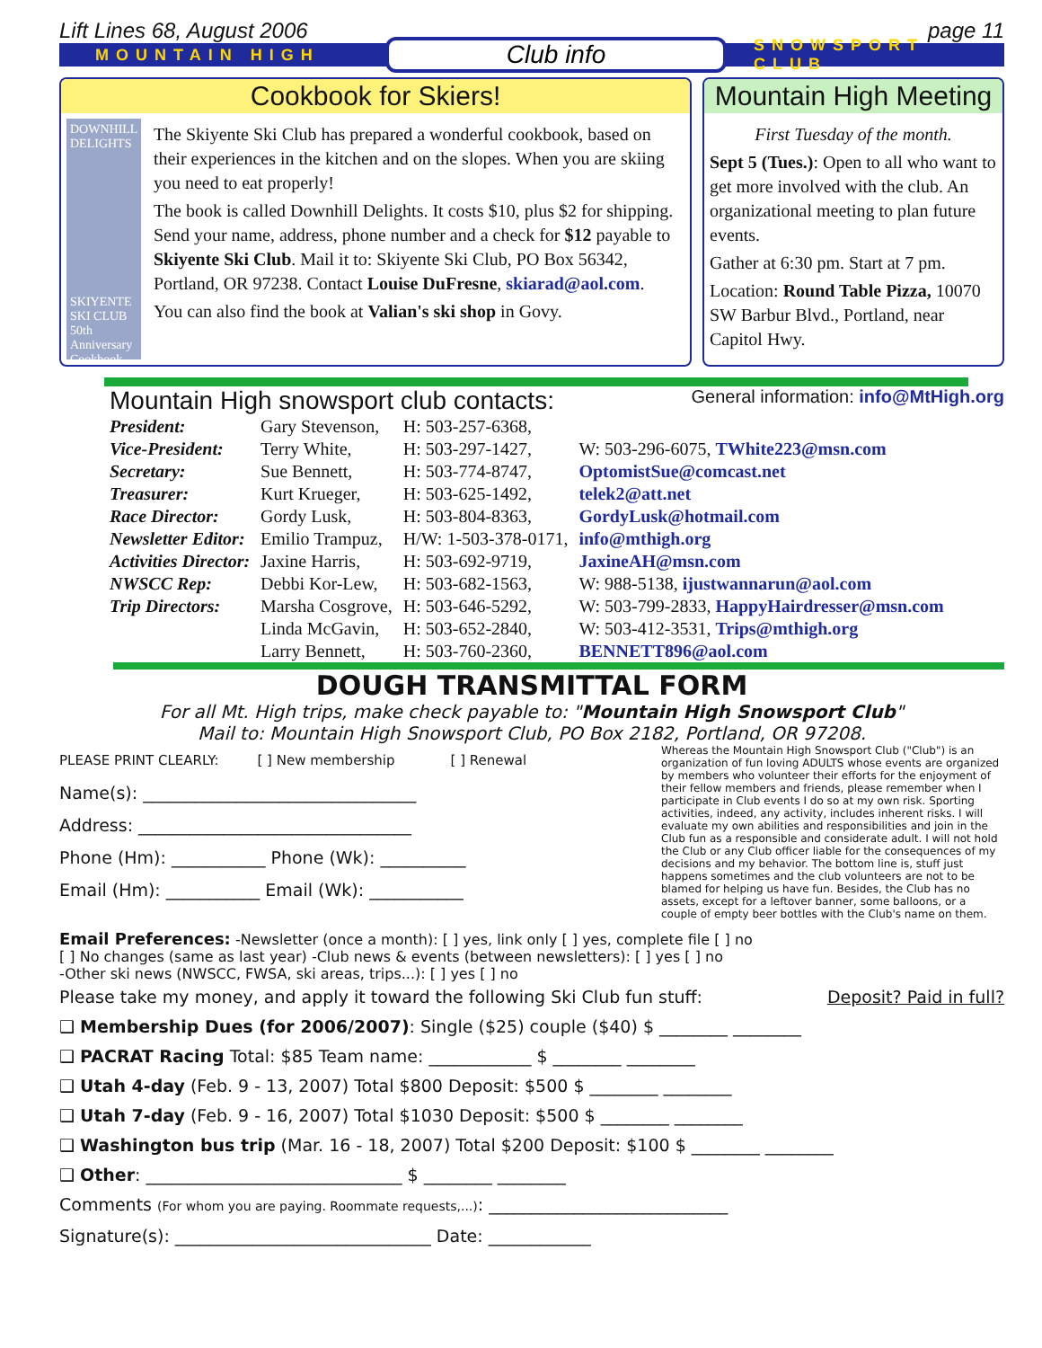Lift Lines 68, August 2006 page 11
MOUNTAIN HIGH Club info SNOWSPORT CLUB
Cookbook for Skiers!
DOWNHILL DELIGHTS
SKIYENTE SKI CLUB 50th Anniversary Cookbook
The Skiyente Ski Club has prepared a wonderful cookbook, based on their experiences in the kitchen and on the slopes. When you are skiing you need to eat properly!
The book is called Downhill Delights. It costs $10, plus $2 for shipping. Send your name, address, phone number and a check for $12 payable to Skiyente Ski Club. Mail it to: Skiyente Ski Club, PO Box 56342, Portland, OR 97238. Contact Louise DuFresne, skiarad@aol.com.
You can also find the book at Valian's ski shop in Govy.
Mountain High Meeting
First Tuesday of the month.
Sept 5 (Tues.): Open to all who want to get more involved with the club. An organizational meeting to plan future events.
Gather at 6:30 pm. Start at 7 pm.
Location: Round Table Pizza, 10070 SW Barbur Blvd., Portland, near Capitol Hwy.
Mountain High snowsport club contacts: General information: info@MtHigh.org
| President: | Gary Stevenson, | H: 503-257-6368, | |
| Vice-President: | Terry White, | H: 503-297-1427, | W: 503-296-6075, TWhite223@msn.com |
| Secretary: | Sue Bennett, | H: 503-774-8747, | OptomistSue@comcast.net |
| Treasurer: | Kurt Krueger, | H: 503-625-1492, | telek2@att.net |
| Race Director: | Gordy Lusk, | H: 503-804-8363, | GordyLusk@hotmail.com |
| Newsletter Editor: | Emilio Trampuz, | H/W: 1-503-378-0171, | info@mthigh.org |
| Activities Director: | Jaxine Harris, | H: 503-692-9719, | JaxineAH@msn.com |
| NWSCC Rep: | Debbi Kor-Lew, | H: 503-682-1563, | W: 988-5138, ijustwannarun@aol.com |
| Trip Directors: | Marsha Cosgrove, | H: 503-646-5292, | W: 503-799-2833, HappyHairdresser@msn.com |
| | Linda McGavin, | H: 503-652-2840, | W: 503-412-3531, Trips@mthigh.org |
| | Larry Bennett, | H: 503-760-2360, | BENNETT896@aol.com |
DOUGH TRANSMITTAL FORM
For all Mt. High trips, make check payable to: "Mountain High Snowsport Club"
Mail to: Mountain High Snowsport Club, PO Box 2182, Portland, OR 97208.
PLEASE PRINT CLEARLY: [ ] New membership [ ] Renewal
Name(s): ________________________________
Address: ________________________________
Phone (Hm): ___________ Phone (Wk): __________
Email (Hm): ___________ Email (Wk): ___________
Whereas the Mountain High Snowsport Club ("Club") is an organization of fun loving ADULTS whose events are organized by members who volunteer their efforts for the enjoyment of their fellow members and friends, please remember when I participate in Club events I do so at my own risk. Sporting activities, indeed, any activity, includes inherent risks. I will evaluate my own abilities and responsibilities and join in the Club fun as a responsible and considerate adult. I will not hold the Club or any Club officer liable for the consequences of my decisions and my behavior. The bottom line is, stuff just happens sometimes and the club volunteers are not to be blamed for helping us have fun. Besides, the Club has no assets, except for a leftover banner, some balloons, or a couple of empty beer bottles with the Club's name on them.
Email Preferences: -Newsletter (once a month): [ ] yes, link only [ ] yes, complete file [ ] no
[ ] No changes (same as last year) -Club news & events (between newsletters): [ ] yes [ ] no
-Other ski news (NWSCC, FWSA, ski areas, trips...): [ ] yes [ ] no
Please take my money, and apply it toward the following Ski Club fun stuff: Deposit? Paid in full?
❑ Membership Dues (for 2006/2007): Single ($25) couple ($40) $ ________ ________
❑ PACRAT Racing Total: $85 Team name: ____________ $ ________ ________
❑ Utah 4-day (Feb. 9 - 13, 2007) Total $800 Deposit: $500 $ ________ ________
❑ Utah 7-day (Feb. 9 - 16, 2007) Total $1030 Deposit: $500 $ ________ ________
❑ Washington bus trip (Mar. 16 - 18, 2007) Total $200 Deposit: $100 $ ________ ________
❑ Other: ______________________________ $ ________ ________
Comments (For whom you are paying. Roommate requests,...): ____________________________
Signature(s): ______________________________ Date: ____________